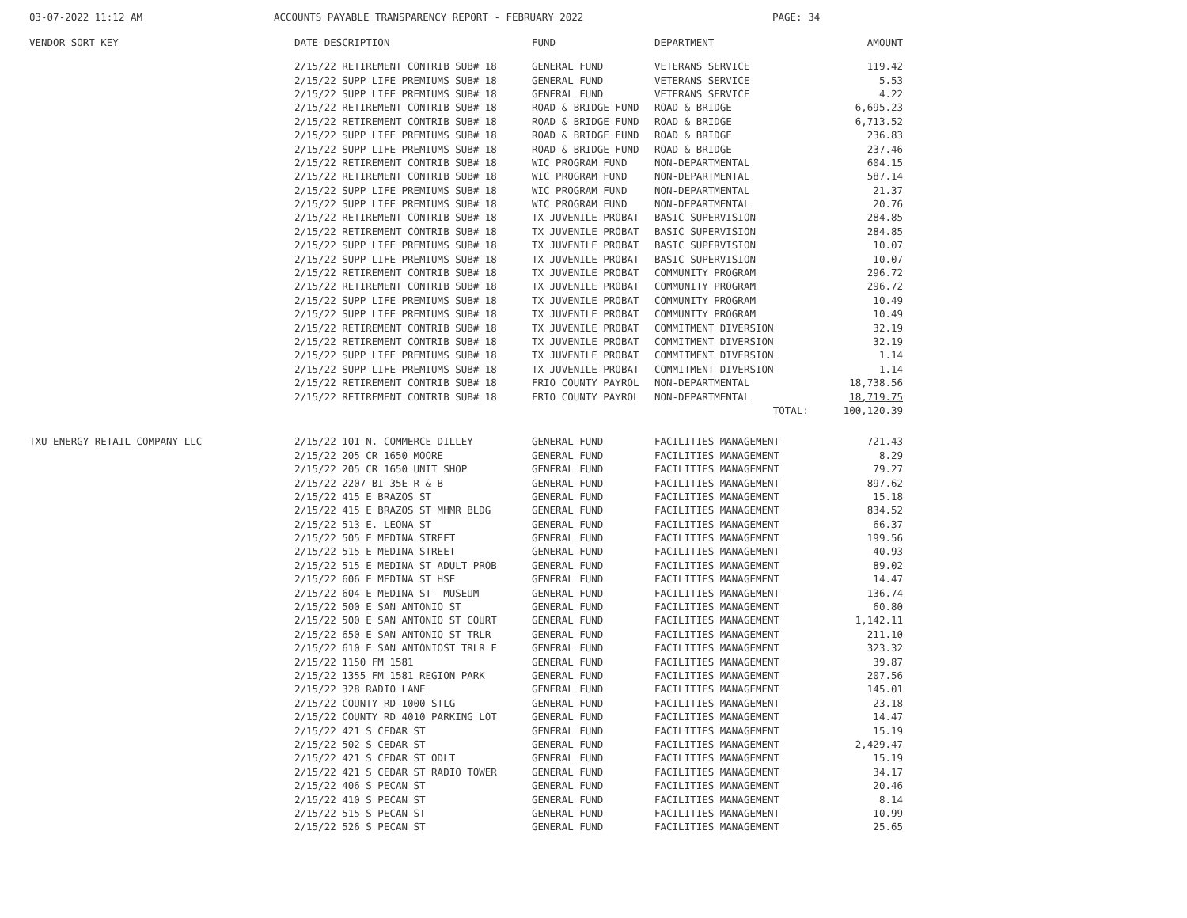03-07-2022 11:12 AM ACCOUNTS PAYABLE TRANSPARENCY REPORT - FEBRUARY 2022 PAGE: 34
| VENDOR SORT KEY | DATE DESCRIPTION | FUND | DEPARTMENT | AMOUNT |
| --- | --- | --- | --- | --- |
| | 2/15/22 RETIREMENT CONTRIB SUB# 18 | GENERAL FUND | VETERANS SERVICE | 119.42 |
| | 2/15/22 SUPP LIFE PREMIUMS SUB# 18 | GENERAL FUND | VETERANS SERVICE | 5.53 |
| | 2/15/22 SUPP LIFE PREMIUMS SUB# 18 | GENERAL FUND | VETERANS SERVICE | 4.22 |
| | 2/15/22 RETIREMENT CONTRIB SUB# 18 | ROAD & BRIDGE FUND | ROAD & BRIDGE | 6,695.23 |
| | 2/15/22 RETIREMENT CONTRIB SUB# 18 | ROAD & BRIDGE FUND | ROAD & BRIDGE | 6,713.52 |
| | 2/15/22 SUPP LIFE PREMIUMS SUB# 18 | ROAD & BRIDGE FUND | ROAD & BRIDGE | 236.83 |
| | 2/15/22 SUPP LIFE PREMIUMS SUB# 18 | ROAD & BRIDGE FUND | ROAD & BRIDGE | 237.46 |
| | 2/15/22 RETIREMENT CONTRIB SUB# 18 | WIC PROGRAM FUND | NON-DEPARTMENTAL | 604.15 |
| | 2/15/22 RETIREMENT CONTRIB SUB# 18 | WIC PROGRAM FUND | NON-DEPARTMENTAL | 587.14 |
| | 2/15/22 SUPP LIFE PREMIUMS SUB# 18 | WIC PROGRAM FUND | NON-DEPARTMENTAL | 21.37 |
| | 2/15/22 SUPP LIFE PREMIUMS SUB# 18 | WIC PROGRAM FUND | NON-DEPARTMENTAL | 20.76 |
| | 2/15/22 RETIREMENT CONTRIB SUB# 18 | TX JUVENILE PROBAT | BASIC SUPERVISION | 284.85 |
| | 2/15/22 RETIREMENT CONTRIB SUB# 18 | TX JUVENILE PROBAT | BASIC SUPERVISION | 284.85 |
| | 2/15/22 SUPP LIFE PREMIUMS SUB# 18 | TX JUVENILE PROBAT | BASIC SUPERVISION | 10.07 |
| | 2/15/22 SUPP LIFE PREMIUMS SUB# 18 | TX JUVENILE PROBAT | BASIC SUPERVISION | 10.07 |
| | 2/15/22 RETIREMENT CONTRIB SUB# 18 | TX JUVENILE PROBAT | COMMUNITY PROGRAM | 296.72 |
| | 2/15/22 RETIREMENT CONTRIB SUB# 18 | TX JUVENILE PROBAT | COMMUNITY PROGRAM | 296.72 |
| | 2/15/22 SUPP LIFE PREMIUMS SUB# 18 | TX JUVENILE PROBAT | COMMUNITY PROGRAM | 10.49 |
| | 2/15/22 SUPP LIFE PREMIUMS SUB# 18 | TX JUVENILE PROBAT | COMMUNITY PROGRAM | 10.49 |
| | 2/15/22 RETIREMENT CONTRIB SUB# 18 | TX JUVENILE PROBAT | COMMITMENT DIVERSION | 32.19 |
| | 2/15/22 RETIREMENT CONTRIB SUB# 18 | TX JUVENILE PROBAT | COMMITMENT DIVERSION | 32.19 |
| | 2/15/22 SUPP LIFE PREMIUMS SUB# 18 | TX JUVENILE PROBAT | COMMITMENT DIVERSION | 1.14 |
| | 2/15/22 SUPP LIFE PREMIUMS SUB# 18 | TX JUVENILE PROBAT | COMMITMENT DIVERSION | 1.14 |
| | 2/15/22 RETIREMENT CONTRIB SUB# 18 | FRIO COUNTY PAYROL | NON-DEPARTMENTAL | 18,738.56 |
| | 2/15/22 RETIREMENT CONTRIB SUB# 18 | FRIO COUNTY PAYROL | NON-DEPARTMENTAL | 18,719.75 |
| | | | TOTAL: | 100,120.39 |
| TXU ENERGY RETAIL COMPANY LLC | 2/15/22 101 N. COMMERCE DILLEY | GENERAL FUND | FACILITIES MANAGEMENT | 721.43 |
| | 2/15/22 205 CR 1650 MOORE | GENERAL FUND | FACILITIES MANAGEMENT | 8.29 |
| | 2/15/22 205 CR 1650 UNIT SHOP | GENERAL FUND | FACILITIES MANAGEMENT | 79.27 |
| | 2/15/22 2207 BI 35E R & B | GENERAL FUND | FACILITIES MANAGEMENT | 897.62 |
| | 2/15/22 415 E BRAZOS ST | GENERAL FUND | FACILITIES MANAGEMENT | 15.18 |
| | 2/15/22 415 E BRAZOS ST MHMR BLDG | GENERAL FUND | FACILITIES MANAGEMENT | 834.52 |
| | 2/15/22 513 E. LEONA ST | GENERAL FUND | FACILITIES MANAGEMENT | 66.37 |
| | 2/15/22 505 E MEDINA STREET | GENERAL FUND | FACILITIES MANAGEMENT | 199.56 |
| | 2/15/22 515 E MEDINA STREET | GENERAL FUND | FACILITIES MANAGEMENT | 40.93 |
| | 2/15/22 515 E MEDINA ST ADULT PROB | GENERAL FUND | FACILITIES MANAGEMENT | 89.02 |
| | 2/15/22 606 E MEDINA ST HSE | GENERAL FUND | FACILITIES MANAGEMENT | 14.47 |
| | 2/15/22 604 E MEDINA ST MUSEUM | GENERAL FUND | FACILITIES MANAGEMENT | 136.74 |
| | 2/15/22 500 E SAN ANTONIO ST | GENERAL FUND | FACILITIES MANAGEMENT | 60.80 |
| | 2/15/22 500 E SAN ANTONIO ST COURT | GENERAL FUND | FACILITIES MANAGEMENT | 1,142.11 |
| | 2/15/22 650 E SAN ANTONIO ST TRLR | GENERAL FUND | FACILITIES MANAGEMENT | 211.10 |
| | 2/15/22 610 E SAN ANTONIOST TRLR F | GENERAL FUND | FACILITIES MANAGEMENT | 323.32 |
| | 2/15/22 1150 FM 1581 | GENERAL FUND | FACILITIES MANAGEMENT | 39.87 |
| | 2/15/22 1355 FM 1581 REGION PARK | GENERAL FUND | FACILITIES MANAGEMENT | 207.56 |
| | 2/15/22 328 RADIO LANE | GENERAL FUND | FACILITIES MANAGEMENT | 145.01 |
| | 2/15/22 COUNTY RD 1000 STLG | GENERAL FUND | FACILITIES MANAGEMENT | 23.18 |
| | 2/15/22 COUNTY RD 4010 PARKING LOT | GENERAL FUND | FACILITIES MANAGEMENT | 14.47 |
| | 2/15/22 421 S CEDAR ST | GENERAL FUND | FACILITIES MANAGEMENT | 15.19 |
| | 2/15/22 502 S CEDAR ST | GENERAL FUND | FACILITIES MANAGEMENT | 2,429.47 |
| | 2/15/22 421 S CEDAR ST ODLT | GENERAL FUND | FACILITIES MANAGEMENT | 15.19 |
| | 2/15/22 421 S CEDAR ST RADIO TOWER | GENERAL FUND | FACILITIES MANAGEMENT | 34.17 |
| | 2/15/22 406 S PECAN ST | GENERAL FUND | FACILITIES MANAGEMENT | 20.46 |
| | 2/15/22 410 S PECAN ST | GENERAL FUND | FACILITIES MANAGEMENT | 8.14 |
| | 2/15/22 515 S PECAN ST | GENERAL FUND | FACILITIES MANAGEMENT | 10.99 |
| | 2/15/22 526 S PECAN ST | GENERAL FUND | FACILITIES MANAGEMENT | 25.65 |